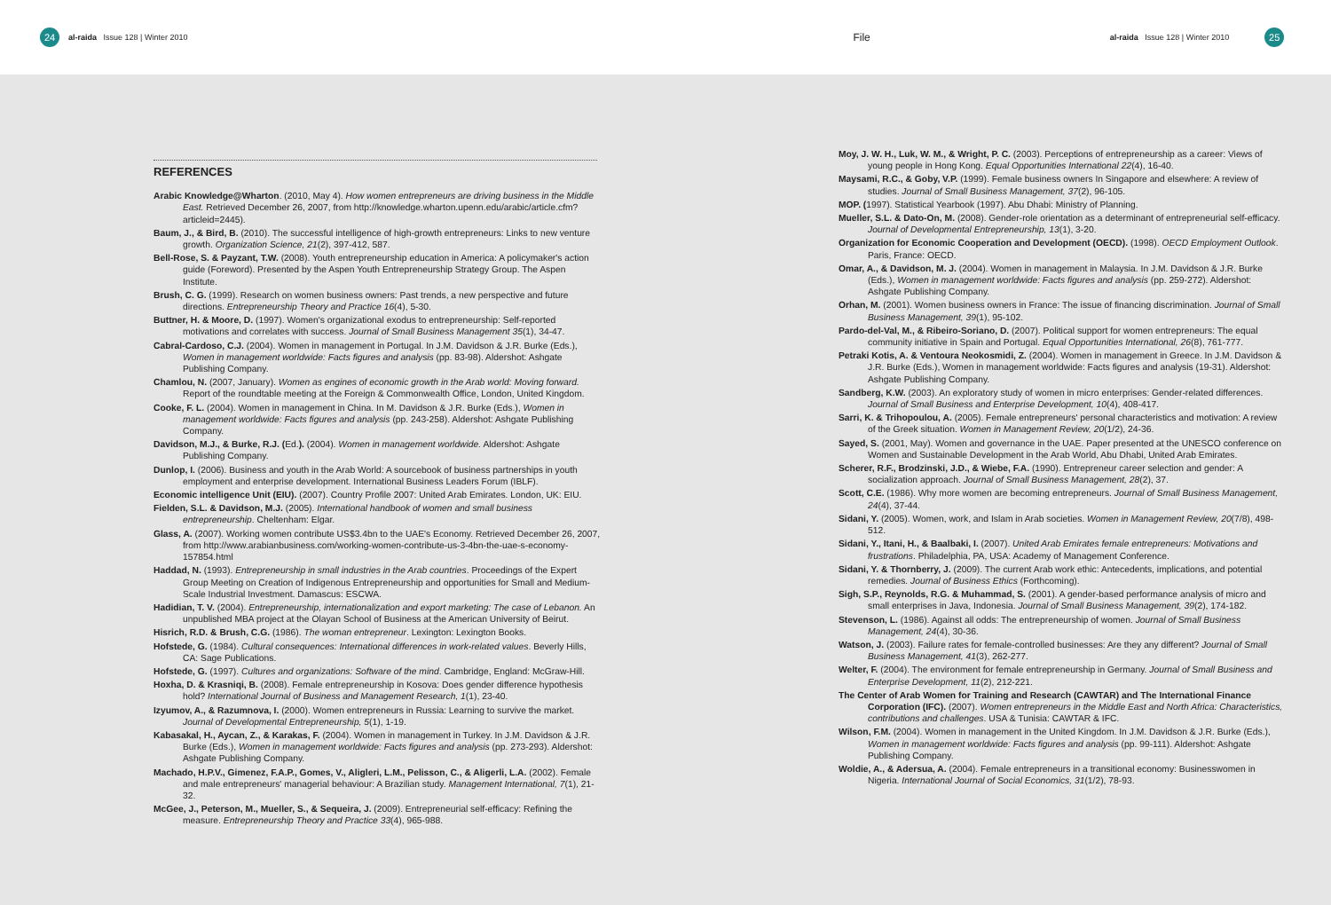24
al-raida Issue 128 | Winter 2010 File al-raida Issue 128 | Winter 2010
25
REFERENCES
Arabic Knowledge@Wharton. (2010, May 4). How women entrepreneurs are driving business in the Middle East. Retrieved December 26, 2007, from http://knowledge.wharton.upenn.edu/arabic/article.cfm?articleid=2445).
Baum, J., & Bird, B. (2010). The successful intelligence of high-growth entrepreneurs: Links to new venture growth. Organization Science, 21(2), 397-412, 587.
Bell-Rose, S. & Payzant, T.W. (2008). Youth entrepreneurship education in America: A policymaker's action guide (Foreword). Presented by the Aspen Youth Entrepreneurship Strategy Group. The Aspen Institute.
Brush, C. G. (1999). Research on women business owners: Past trends, a new perspective and future directions. Entrepreneurship Theory and Practice 16(4), 5-30.
Buttner, H. & Moore, D. (1997). Women's organizational exodus to entrepreneurship: Self-reported motivations and correlates with success. Journal of Small Business Management 35(1), 34-47.
Cabral-Cardoso, C.J. (2004). Women in management in Portugal. In J.M. Davidson & J.R. Burke (Eds.), Women in management worldwide: Facts figures and analysis (pp. 83-98). Aldershot: Ashgate Publishing Company.
Chamlou, N. (2007, January). Women as engines of economic growth in the Arab world: Moving forward. Report of the roundtable meeting at the Foreign & Commonwealth Office, London, United Kingdom.
Cooke, F. L. (2004). Women in management in China. In M. Davidson & J.R. Burke (Eds.), Women in management worldwide: Facts figures and analysis (pp. 243-258). Aldershot: Ashgate Publishing Company.
Davidson, M.J., & Burke, R.J. (Ed.). (2004). Women in management worldwide. Aldershot: Ashgate Publishing Company.
Dunlop, I. (2006). Business and youth in the Arab World: A sourcebook of business partnerships in youth employment and enterprise development. International Business Leaders Forum (IBLF).
Economic intelligence Unit (EIU). (2007). Country Profile 2007: United Arab Emirates. London, UK: EIU.
Fielden, S.L. & Davidson, M.J. (2005). International handbook of women and small business entrepreneurship. Cheltenham: Elgar.
Glass, A. (2007). Working women contribute US$3.4bn to the UAE's Economy. Retrieved December 26, 2007, from http://www.arabianbusiness.com/working-women-contribute-us-3-4bn-the-uae-s-economy-157854.html
Haddad, N. (1993). Entrepreneurship in small industries in the Arab countries. Proceedings of the Expert Group Meeting on Creation of Indigenous Entrepreneurship and opportunities for Small and Medium-Scale Industrial Investment. Damascus: ESCWA.
Hadidian, T. V. (2004). Entrepreneurship, internationalization and export marketing: The case of Lebanon. An unpublished MBA project at the Olayan School of Business at the American University of Beirut.
Hisrich, R.D. & Brush, C.G. (1986). The woman entrepreneur. Lexington: Lexington Books.
Hofstede, G. (1984). Cultural consequences: International differences in work-related values. Beverly Hills, CA: Sage Publications.
Hofstede, G. (1997). Cultures and organizations: Software of the mind. Cambridge, England: McGraw-Hill.
Hoxha, D. & Krasniqi, B. (2008). Female entrepreneurship in Kosova: Does gender difference hypothesis hold? International Journal of Business and Management Research, 1(1), 23-40.
Izyumov, A., & Razumnova, I. (2000). Women entrepreneurs in Russia: Learning to survive the market. Journal of Developmental Entrepreneurship, 5(1), 1-19.
Kabasakal, H., Aycan, Z., & Karakas, F. (2004). Women in management in Turkey. In J.M. Davidson & J.R. Burke (Eds.), Women in management worldwide: Facts figures and analysis (pp. 273-293). Aldershot: Ashgate Publishing Company.
Machado, H.P.V., Gimenez, F.A.P., Gomes, V., Aligleri, L.M., Pelisson, C., & Aligerli, L.A. (2002). Female and male entrepreneurs' managerial behaviour: A Brazilian study. Management International, 7(1), 21-32.
McGee, J., Peterson, M., Mueller, S., & Sequeira, J. (2009). Entrepreneurial self-efficacy: Refining the measure. Entrepreneurship Theory and Practice 33(4), 965-988.
Moy, J. W. H., Luk, W. M., & Wright, P. C. (2003). Perceptions of entrepreneurship as a career: Views of young people in Hong Kong. Equal Opportunities International 22(4), 16-40.
Maysami, R.C., & Goby, V.P. (1999). Female business owners In Singapore and elsewhere: A review of studies. Journal of Small Business Management, 37(2), 96-105.
MOP. (1997). Statistical Yearbook (1997). Abu Dhabi: Ministry of Planning.
Mueller, S.L. & Dato-On, M. (2008). Gender-role orientation as a determinant of entrepreneurial self-efficacy. Journal of Developmental Entrepreneurship, 13(1), 3-20.
Organization for Economic Cooperation and Development (OECD). (1998). OECD Employment Outlook. Paris, France: OECD.
Omar, A., & Davidson, M. J. (2004). Women in management in Malaysia. In J.M. Davidson & J.R. Burke (Eds.), Women in management worldwide: Facts figures and analysis (pp. 259-272). Aldershot: Ashgate Publishing Company.
Orhan, M. (2001). Women business owners in France: The issue of financing discrimination. Journal of Small Business Management, 39(1), 95-102.
Pardo-del-Val, M., & Ribeiro-Soriano, D. (2007). Political support for women entrepreneurs: The equal community initiative in Spain and Portugal. Equal Opportunities International, 26(8), 761-777.
Petraki Kotis, A. & Ventoura Neokosmidi, Z. (2004). Women in management in Greece. In J.M. Davidson & J.R. Burke (Eds.), Women in management worldwide: Facts figures and analysis (19-31). Aldershot: Ashgate Publishing Company.
Sandberg, K.W. (2003). An exploratory study of women in micro enterprises: Gender-related differences. Journal of Small Business and Enterprise Development, 10(4), 408-417.
Sarri, K. & Trihopoulou, A. (2005). Female entrepreneurs' personal characteristics and motivation: A review of the Greek situation. Women in Management Review, 20(1/2), 24-36.
Sayed, S. (2001, May). Women and governance in the UAE. Paper presented at the UNESCO conference on Women and Sustainable Development in the Arab World, Abu Dhabi, United Arab Emirates.
Scherer, R.F., Brodzinski, J.D., & Wiebe, F.A. (1990). Entrepreneur career selection and gender: A socialization approach. Journal of Small Business Management, 28(2), 37.
Scott, C.E. (1986). Why more women are becoming entrepreneurs. Journal of Small Business Management, 24(4), 37-44.
Sidani, Y. (2005). Women, work, and Islam in Arab societies. Women in Management Review, 20(7/8), 498-512.
Sidani, Y., Itani, H., & Baalbaki, I. (2007). United Arab Emirates female entrepreneurs: Motivations and frustrations. Philadelphia, PA, USA: Academy of Management Conference.
Sidani, Y. & Thornberry, J. (2009). The current Arab work ethic: Antecedents, implications, and potential remedies. Journal of Business Ethics (Forthcoming).
Sigh, S.P., Reynolds, R.G. & Muhammad, S. (2001). A gender-based performance analysis of micro and small enterprises in Java, Indonesia. Journal of Small Business Management, 39(2), 174-182.
Stevenson, L. (1986). Against all odds: The entrepreneurship of women. Journal of Small Business Management, 24(4), 30-36.
Watson, J. (2003). Failure rates for female-controlled businesses: Are they any different? Journal of Small Business Management, 41(3), 262-277.
Welter, F. (2004). The environment for female entrepreneurship in Germany. Journal of Small Business and Enterprise Development, 11(2), 212-221.
The Center of Arab Women for Training and Research (CAWTAR) and The International Finance Corporation (IFC). (2007). Women entrepreneurs in the Middle East and North Africa: Characteristics, contributions and challenges. USA & Tunisia: CAWTAR & IFC.
Wilson, F.M. (2004). Women in management in the United Kingdom. In J.M. Davidson & J.R. Burke (Eds.), Women in management worldwide: Facts figures and analysis (pp. 99-111). Aldershot: Ashgate Publishing Company.
Woldie, A., & Adersua, A. (2004). Female entrepreneurs in a transitional economy: Businesswomen in Nigeria. International Journal of Social Economics, 31(1/2), 78-93.